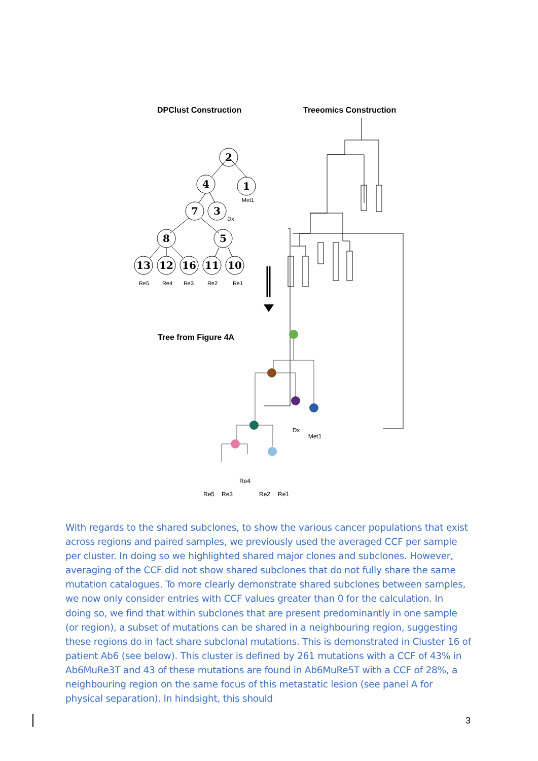DPClust Construction
Treeomics Construction
2
4
1
7
3
8
5
13
12
16
11
10
Met1
Dx
Re5
Re4
Re3
Re2
Re1
Tree from Figure 4A
Dx
Met1
Re4
Re5
Re3
Re2
Re1
With regards to the shared subclones, to show the various cancer populations that exist across regions and paired samples, we previously used the averaged CCF per sample per cluster. In doing so we highlighted shared major clones and subclones. However, averaging of the CCF did not show shared subclones that do not fully share the same mutation catalogues. To more clearly demonstrate shared subclones between samples, we now only consider entries with CCF values greater than 0 for the calculation. In doing so, we find that within subclones that are present predominantly in one sample (or region), a subset of mutations can be shared in a neighbouring region, suggesting these regions do in fact share subclonal mutations. This is demonstrated in Cluster 16 of patient Ab6 (see below). This cluster is defined by 261 mutations with a CCF of 43% in Ab6MuRe3T and 43 of these mutations are found in Ab6MuRe5T with a CCF of 28%, a neighbouring region on the same focus of this metastatic lesion (see panel A for physical separation). In hindsight, this should
3